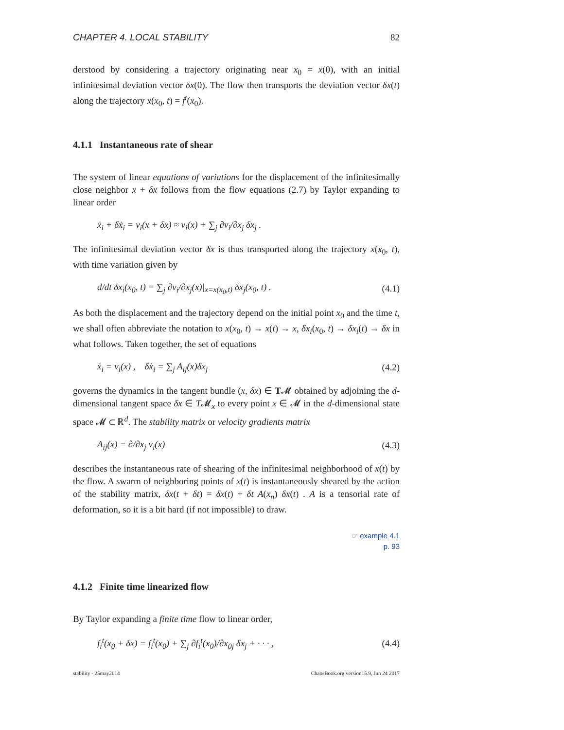CHAPTER 4. LOCAL STABILITY 82
derstood by considering a trajectory originating near x<sub>0</sub> = x(0), with an initial infinitesimal deviation vector δx(0). The flow then transports the deviation vector δx(t) along the trajectory x(x<sub>0</sub>, t) = f<sup>t</sup>(x<sub>0</sub>).
4.1.1 Instantaneous rate of shear
The system of linear equations of variations for the displacement of the infinitesimally close neighbor x + δx follows from the flow equations (2.7) by Taylor expanding to linear order
ẋ<sub>i</sub> + δẋ<sub>i</sub> = v<sub>i</sub>(x + δx) ≈ v<sub>i</sub>(x) + ∑<sub>j</sub> ∂v<sub>i</sub>/∂x<sub>j</sub> δx<sub>j</sub> .
The infinitesimal deviation vector δx is thus transported along the trajectory x(x<sub>0</sub>, t), with time variation given by
d/dt δx<sub>i</sub>(x<sub>0</sub>, t) = ∑<sub>j</sub> ∂v<sub>i</sub>/∂x<sub>j</sub>(x)|<sub>x=x(x<sub>0</sub>,t)</sub> δx<sub>j</sub>(x<sub>0</sub>, t) . (4.1)
As both the displacement and the trajectory depend on the initial point x<sub>0</sub> and the time t, we shall often abbreviate the notation to x(x<sub>0</sub>, t) → x(t) → x, δx<sub>i</sub>(x<sub>0</sub>, t) → δx<sub>i</sub>(t) → δx in what follows. Taken together, the set of equations
ẋ<sub>i</sub> = v<sub>i</sub>(x) , δẋ<sub>i</sub> = ∑<sub>j</sub> A<sub>ij</sub>(x)δx<sub>j</sub> (4.2)
governs the dynamics in the tangent bundle (x, δx) ∈ T𝓜 obtained by adjoining the d-dimensional tangent space δx ∈ T𝓜<sub>x</sub> to every point x ∈ 𝓜 in the d-dimensional state space 𝓜 ⊂ ℝ<sup>d</sup>. The stability matrix or velocity gradients matrix
A<sub>ij</sub>(x) = ∂/∂x<sub>j</sub> v<sub>i</sub>(x) (4.3)
describes the instantaneous rate of shearing of the infinitesimal neighborhood of x(t) by the flow. A swarm of neighboring points of x(t) is instantaneously sheared by the action of the stability matrix, δx(t + δt) = δx(t) + δt A(x<sub>n</sub>) δx(t) . A is a tensorial rate of deformation, so it is a bit hard (if not impossible) to draw.
☞ example 4.1
p. 93
4.1.2 Finite time linearized flow
By Taylor expanding a finite time flow to linear order,
f<sub>i</sub><sup>t</sup>(x<sub>0</sub> + δx) = f<sub>i</sub><sup>t</sup>(x<sub>0</sub>) + ∑<sub>j</sub> ∂f<sub>i</sub><sup>t</sup>(x<sub>0</sub>)/∂x<sub>0j</sub> δx<sub>j</sub> + · · · , (4.4)
stability - 25may2014 ChaosBook.org version15.9, Jun 24 2017